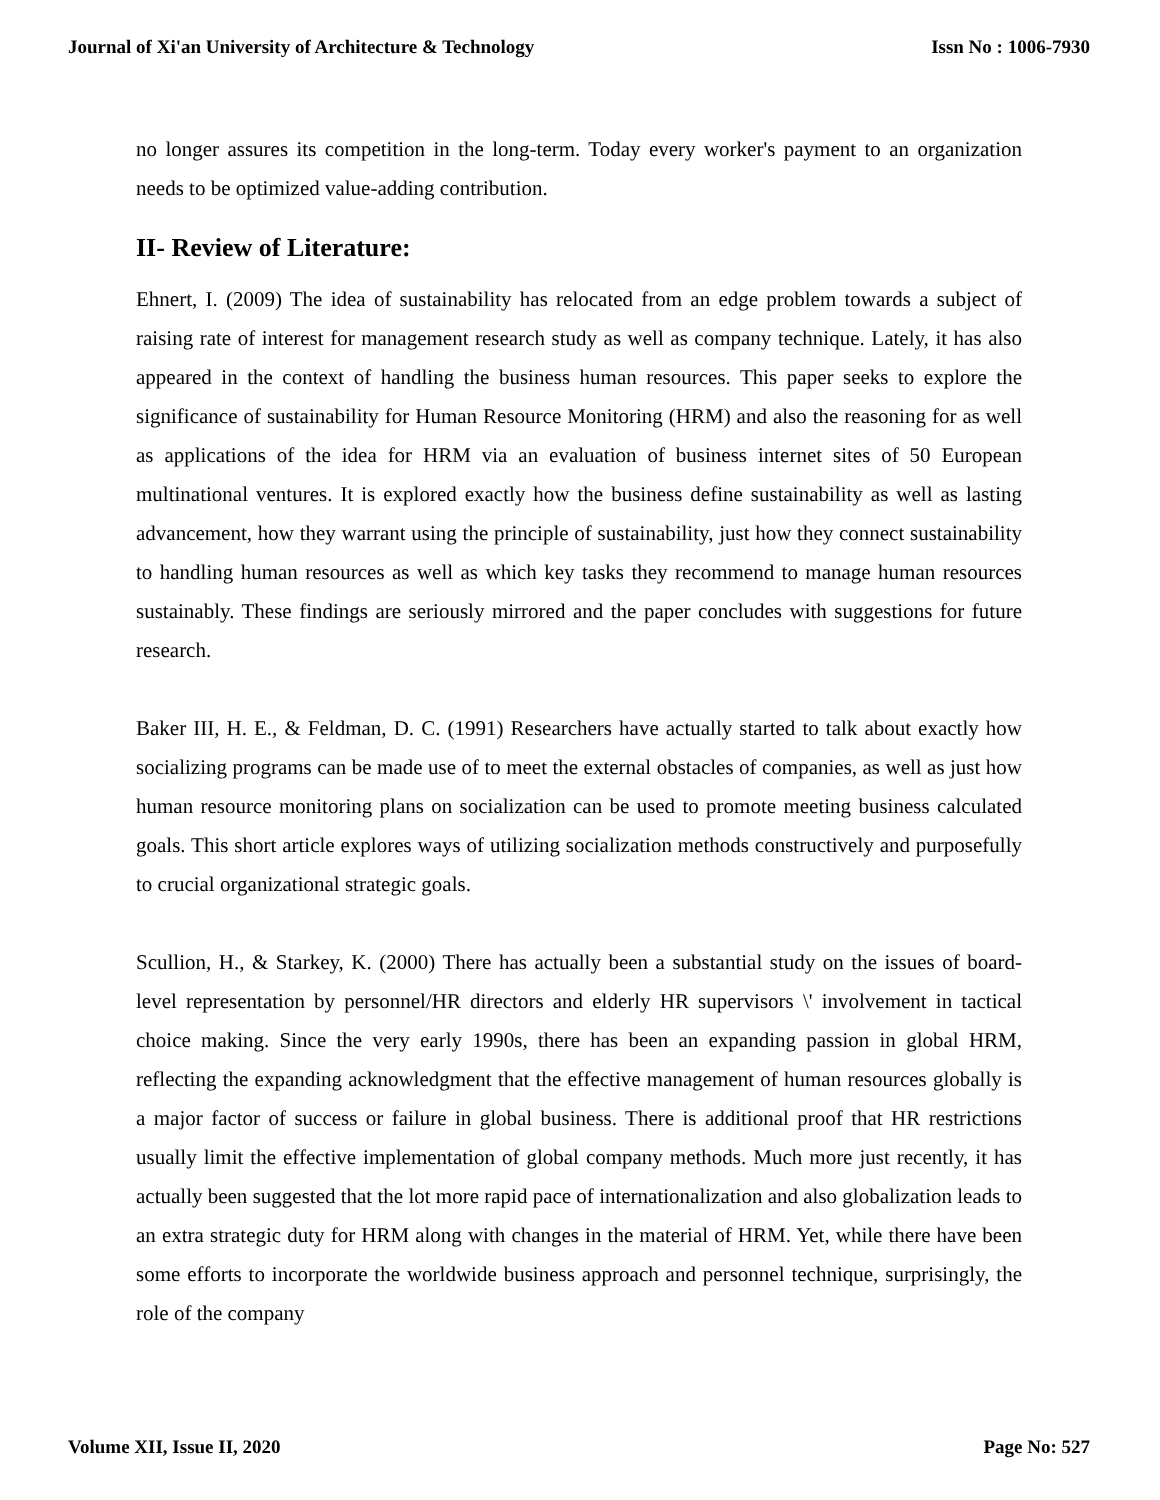Journal of Xi'an University of Architecture & Technology Issn No : 1006-7930
no longer assures its competition in the long-term. Today every worker's payment to an organization needs to be optimized value-adding contribution.
II- Review of Literature:
Ehnert, I. (2009) The idea of sustainability has relocated from an edge problem towards a subject of raising rate of interest for management research study as well as company technique. Lately, it has also appeared in the context of handling the business human resources. This paper seeks to explore the significance of sustainability for Human Resource Monitoring (HRM) and also the reasoning for as well as applications of the idea for HRM via an evaluation of business internet sites of 50 European multinational ventures. It is explored exactly how the business define sustainability as well as lasting advancement, how they warrant using the principle of sustainability, just how they connect sustainability to handling human resources as well as which key tasks they recommend to manage human resources sustainably. These findings are seriously mirrored and the paper concludes with suggestions for future research.
Baker III, H. E., & Feldman, D. C. (1991) Researchers have actually started to talk about exactly how socializing programs can be made use of to meet the external obstacles of companies, as well as just how human resource monitoring plans on socialization can be used to promote meeting business calculated goals. This short article explores ways of utilizing socialization methods constructively and purposefully to crucial organizational strategic goals.
Scullion, H., & Starkey, K. (2000) There has actually been a substantial study on the issues of board-level representation by personnel/HR directors and elderly HR supervisors \' involvement in tactical choice making. Since the very early 1990s, there has been an expanding passion in global HRM, reflecting the expanding acknowledgment that the effective management of human resources globally is a major factor of success or failure in global business. There is additional proof that HR restrictions usually limit the effective implementation of global company methods. Much more just recently, it has actually been suggested that the lot more rapid pace of internationalization and also globalization leads to an extra strategic duty for HRM along with changes in the material of HRM. Yet, while there have been some efforts to incorporate the worldwide business approach and personnel technique, surprisingly, the role of the company
Volume XII, Issue II, 2020 Page No: 527